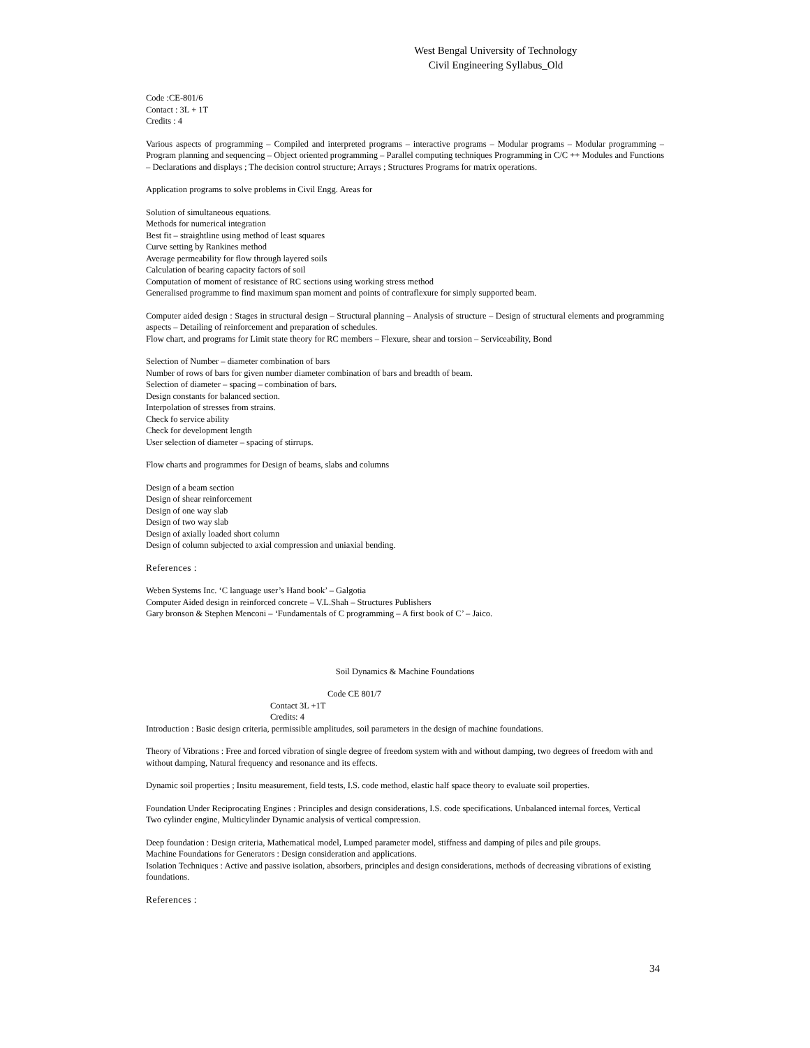West Bengal University of Technology
Civil Engineering Syllabus_Old
Code :CE-801/6
Contact : 3L + 1T
Credits : 4
Various aspects of programming – Compiled and interpreted programs – interactive programs – Modular programs – Modular programming – Program planning and sequencing – Object oriented programming – Parallel computing techniques Programming in C/C ++ Modules and Functions – Declarations and displays ; The decision control structure; Arrays ; Structures Programs for matrix operations.
Application programs to solve problems in Civil Engg. Areas for
Solution of simultaneous equations.
Methods for numerical integration
Best fit – straightline using method of least squares
Curve setting by Rankines method
Average permeability for flow through layered soils
Calculation of bearing capacity factors of soil
Computation of moment of resistance of RC sections using working stress method
Generalised programme to find maximum span moment and points of contraflexure for simply supported beam.
Computer aided design : Stages in structural design – Structural planning – Analysis of structure – Design of structural elements and programming aspects – Detailing of reinforcement and preparation of schedules.
Flow chart, and programs for Limit state theory for RC members – Flexure, shear and torsion – Serviceability, Bond
Selection of Number – diameter combination of bars
Number of rows of bars for given number diameter combination of bars and breadth of beam.
Selection of diameter – spacing – combination of bars.
Design constants for balanced section.
Interpolation of stresses from strains.
Check fo service ability
Check for development length
User selection of diameter – spacing of stirrups.
Flow charts and programmes for Design of beams, slabs and columns
Design of a beam section
Design of shear reinforcement
Design of one way slab
Design of two way slab
Design of axially loaded short column
Design of column subjected to axial compression and uniaxial bending.
References :
Weben Systems Inc. ‘C language user’s Hand book’ – Galgotia
Computer Aided design in reinforced concrete – V.L.Shah – Structures Publishers
Gary bronson & Stephen Menconi – ‘Fundamentals of C programming – A first book of C’ – Jaico.
Soil Dynamics & Machine Foundations
Code CE 801/7
Contact 3L +1T
Credits: 4
Introduction : Basic design criteria, permissible amplitudes, soil parameters in the design of machine foundations.
Theory of Vibrations : Free and forced vibration of single degree of freedom system with and without damping, two degrees of freedom with and without damping, Natural frequency and resonance and its effects.
Dynamic soil properties ; Insitu measurement, field tests, I.S. code method, elastic half space theory to evaluate soil properties.
Foundation Under Reciprocating Engines : Principles and design considerations, I.S. code specifications. Unbalanced internal forces, Vertical Two cylinder engine, Multicylinder Dynamic analysis of vertical compression.
Deep foundation : Design criteria, Mathematical model, Lumped parameter model, stiffness and damping of piles and pile groups.
Machine Foundations for Generators : Design consideration and applications.
Isolation Techniques : Active and passive isolation, absorbers, principles and design considerations, methods of decreasing vibrations of existing foundations.
References :
34